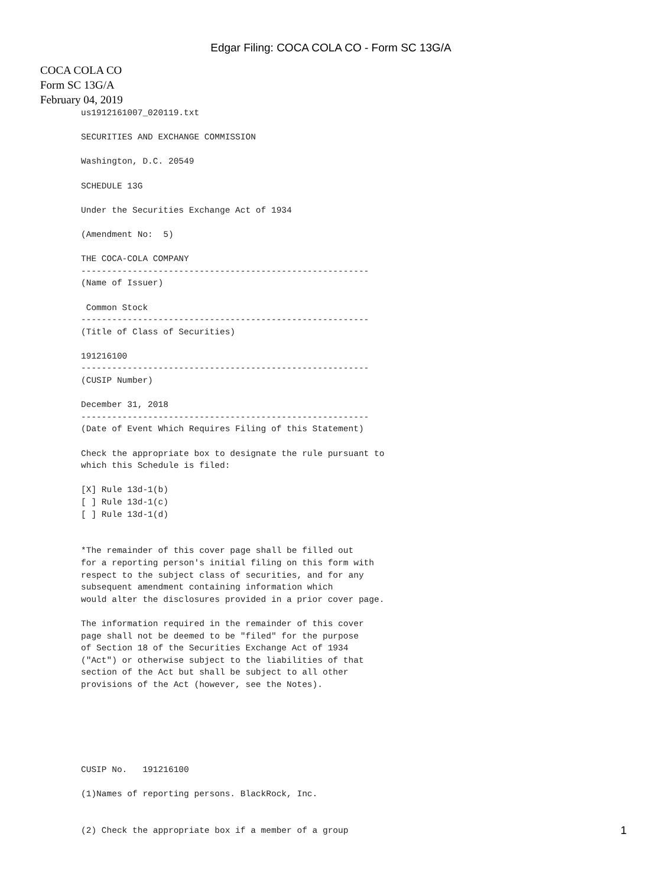Edgar Filing: COCA COLA CO - Form SC 13G/A
COCA COLA CO
Form SC 13G/A
February 04, 2019
us1912161007_020119.txt

SECURITIES AND EXCHANGE COMMISSION

Washington, D.C. 20549

SCHEDULE 13G

Under the Securities Exchange Act of 1934

(Amendment No:  5)

THE COCA-COLA COMPANY
--------------------------------------------------------
(Name of Issuer)

 Common Stock
--------------------------------------------------------
(Title of Class of Securities)

191216100
--------------------------------------------------------
(CUSIP Number)

December 31, 2018
--------------------------------------------------------
(Date of Event Which Requires Filing of this Statement)

Check the appropriate box to designate the rule pursuant to
which this Schedule is filed:

[X] Rule 13d-1(b)
[ ] Rule 13d-1(c)
[ ] Rule 13d-1(d)


*The remainder of this cover page shall be filled out
for a reporting person's initial filing on this form with
respect to the subject class of securities, and for any
subsequent amendment containing information which
would alter the disclosures provided in a prior cover page.

The information required in the remainder of this cover
page shall not be deemed to be "filed" for the purpose
of Section 18 of the Securities Exchange Act of 1934
("Act") or otherwise subject to the liabilities of that
section of the Act but shall be subject to all other
provisions of the Act (however, see the Notes).






CUSIP No.   191216100

(1)Names of reporting persons. BlackRock, Inc.


(2) Check the appropriate box if a member of a group
1